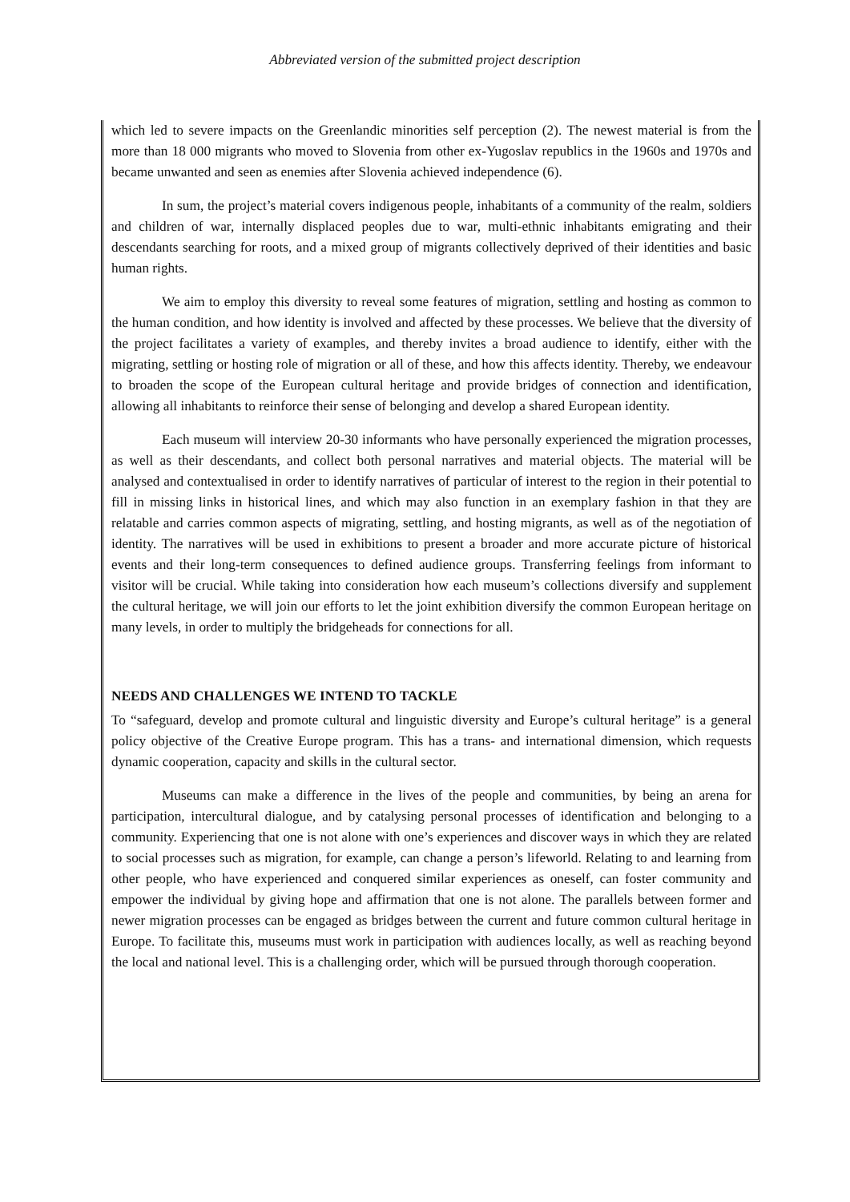Abbreviated version of the submitted project description
which led to severe impacts on the Greenlandic minorities self perception (2). The newest material is from the more than 18 000 migrants who moved to Slovenia from other ex-Yugoslav republics in the 1960s and 1970s and became unwanted and seen as enemies after Slovenia achieved independence (6).
In sum, the project’s material covers indigenous people, inhabitants of a community of the realm, soldiers and children of war, internally displaced peoples due to war, multi-ethnic inhabitants emigrating and their descendants searching for roots, and a mixed group of migrants collectively deprived of their identities and basic human rights.
We aim to employ this diversity to reveal some features of migration, settling and hosting as common to the human condition, and how identity is involved and affected by these processes. We believe that the diversity of the project facilitates a variety of examples, and thereby invites a broad audience to identify, either with the migrating, settling or hosting role of migration or all of these, and how this affects identity. Thereby, we endeavour to broaden the scope of the European cultural heritage and provide bridges of connection and identification, allowing all inhabitants to reinforce their sense of belonging and develop a shared European identity.
Each museum will interview 20-30 informants who have personally experienced the migration processes, as well as their descendants, and collect both personal narratives and material objects. The material will be analysed and contextualised in order to identify narratives of particular of interest to the region in their potential to fill in missing links in historical lines, and which may also function in an exemplary fashion in that they are relatable and carries common aspects of migrating, settling, and hosting migrants, as well as of the negotiation of identity. The narratives will be used in exhibitions to present a broader and more accurate picture of historical events and their long-term consequences to defined audience groups. Transferring feelings from informant to visitor will be crucial. While taking into consideration how each museum’s collections diversify and supplement the cultural heritage, we will join our efforts to let the joint exhibition diversify the common European heritage on many levels, in order to multiply the bridgeheads for connections for all.
NEEDS AND CHALLENGES WE INTEND TO TACKLE
To “safeguard, develop and promote cultural and linguistic diversity and Europe’s cultural heritage” is a general policy objective of the Creative Europe program. This has a trans- and international dimension, which requests dynamic cooperation, capacity and skills in the cultural sector.
Museums can make a difference in the lives of the people and communities, by being an arena for participation, intercultural dialogue, and by catalysing personal processes of identification and belonging to a community. Experiencing that one is not alone with one’s experiences and discover ways in which they are related to social processes such as migration, for example, can change a person’s lifeworld. Relating to and learning from other people, who have experienced and conquered similar experiences as oneself, can foster community and empower the individual by giving hope and affirmation that one is not alone. The parallels between former and newer migration processes can be engaged as bridges between the current and future common cultural heritage in Europe. To facilitate this, museums must work in participation with audiences locally, as well as reaching beyond the local and national level. This is a challenging order, which will be pursued through thorough cooperation.